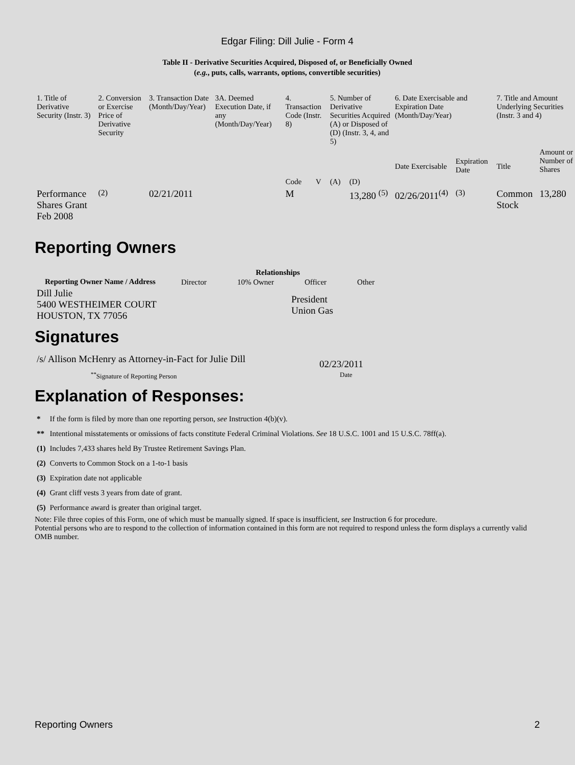Edgar Filing: Dill Julie - Form 4
Table II - Derivative Securities Acquired, Disposed of, or Beneficially Owned
(e.g., puts, calls, warrants, options, convertible securities)
| 1. Title of Derivative Security (Instr. 3) | 2. Conversion or Exercise Price of Derivative Security | 3. Transaction Date (Month/Day/Year) | 3A. Deemed Execution Date, if any (Month/Day/Year) | 4. Transaction Code (Instr. 8) | | 5. Number of Derivative Securities Acquired (A) or Disposed of (D) (Instr. 3, 4, and 5) | | 6. Date Exercisable and Expiration Date (Month/Day/Year) | | 7. Title and Amount Underlying Securities (Instr. 3 and 4) | |
| | | | | Code | V | (A) | (D) | Date Exercisable | Expiration Date | Title | Amount or Number of Shares |
| Performance Shares Grant Feb 2008 | <sup>(2)</sup> | 02/21/2011 | | M | | | 13,280 <sup>(5)</sup> | 02/26/2011<sup>(4)</sup> | <sup>(3)</sup> | Common Stock | 13,280 |
Reporting Owners
| Reporting Owner Name / Address | Relationships | | | |
| --- | --- | --- | --- | --- |
| | Director | 10% Owner | Officer | Other |
| Dill Julie 5400 WESTHEIMER COURT HOUSTON, TX 77056 | | | President Union Gas | |
Signatures
| /s/ Allison McHenry as Attorney-in-Fact for Julie Dill | 02/23/2011 |
| <sup>**</sup> Signature of Reporting Person | Date |
Explanation of Responses:
| * | If the form is filed by more than one reporting person, see Instruction 4(b)(v). |
| ** | Intentional misstatements or omissions of facts constitute Federal Criminal Violations. See 18 U.S.C. 1001 and 15 U.S.C. 78ff(a). |
| (1) | Includes 7,433 shares held By Trustee Retirement Savings Plan. |
| (2) | Converts to Common Stock on a 1-to-1 basis |
| (3) | Expiration date not applicable |
| (4) | Grant cliff vests 3 years from date of grant. |
| (5) | Performance award is greater than original target. |
Note: File three copies of this Form, one of which must be manually signed. If space is insufficient, see Instruction 6 for procedure.
Potential persons who are to respond to the collection of information contained in this form are not required to respond unless the form displays a currently valid OMB number.
Reporting Owners 2